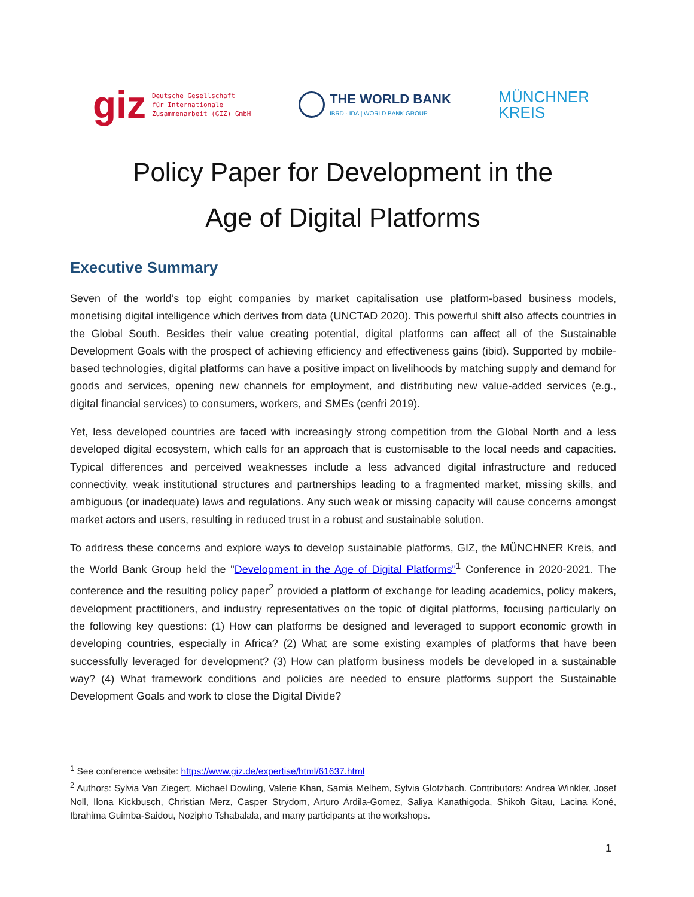giz Deutsche Gesellschaft
für Internationale
Zusammenarbeit (GIZ) GmbH
THE WORLD BANK
IBRD · IDA | WORLD BANK GROUP
MÜNCHNER
KREIS
Policy Paper for Development in the
Age of Digital Platforms
Executive Summary
Seven of the world’s top eight companies by market capitalisation use platform-based business models, monetising digital intelligence which derives from data (UNCTAD 2020). This powerful shift also affects countries in the Global South. Besides their value creating potential, digital platforms can affect all of the Sustainable Development Goals with the prospect of achieving efficiency and effectiveness gains (ibid). Supported by mobile-based technologies, digital platforms can have a positive impact on livelihoods by matching supply and demand for goods and services, opening new channels for employment, and distributing new value-added services (e.g., digital financial services) to consumers, workers, and SMEs (cenfri 2019).
Yet, less developed countries are faced with increasingly strong competition from the Global North and a less developed digital ecosystem, which calls for an approach that is customisable to the local needs and capacities. Typical differences and perceived weaknesses include a less advanced digital infrastructure and reduced connectivity, weak institutional structures and partnerships leading to a fragmented market, missing skills, and ambiguous (or inadequate) laws and regulations. Any such weak or missing capacity will cause concerns amongst market actors and users, resulting in reduced trust in a robust and sustainable solution.
To address these concerns and explore ways to develop sustainable platforms, GIZ, the MÜNCHNER Kreis, and the World Bank Group held the "Development in the Age of Digital Platforms"<sup>1</sup> Conference in 2020-2021. The conference and the resulting policy paper<sup>2</sup> provided a platform of exchange for leading academics, policy makers, development practitioners, and industry representatives on the topic of digital platforms, focusing particularly on the following key questions: (1) How can platforms be designed and leveraged to support economic growth in developing countries, especially in Africa? (2) What are some existing examples of platforms that have been successfully leveraged for development? (3) How can platform business models be developed in a sustainable way? (4) What framework conditions and policies are needed to ensure platforms support the Sustainable Development Goals and work to close the Digital Divide?
<sup>1</sup> See conference website: https://www.giz.de/expertise/html/61637.html
<sup>2</sup> Authors: Sylvia Van Ziegert, Michael Dowling, Valerie Khan, Samia Melhem, Sylvia Glotzbach. Contributors: Andrea Winkler, Josef Noll, Ilona Kickbusch, Christian Merz, Casper Strydom, Arturo Ardila-Gomez, Saliya Kanathigoda, Shikoh Gitau, Lacina Koné, Ibrahima Guimba-Saidou, Nozipho Tshabalala, and many participants at the workshops.
1